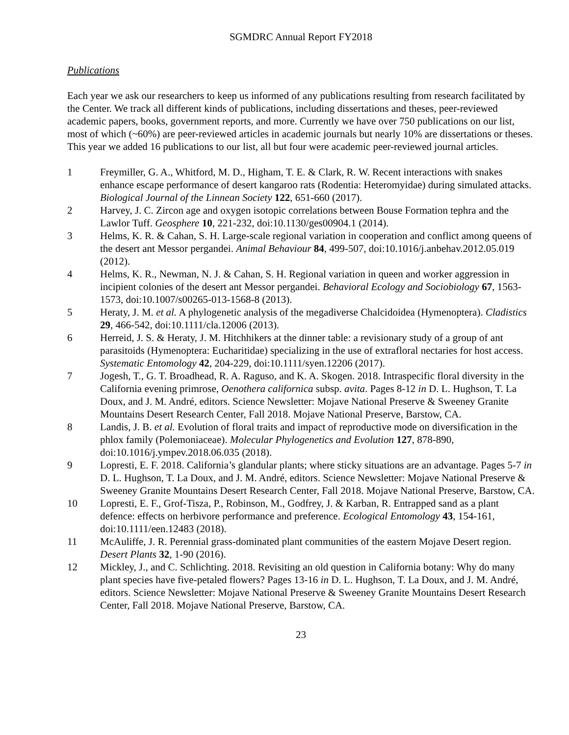SGMDRC Annual Report FY2018
Publications
Each year we ask our researchers to keep us informed of any publications resulting from research facilitated by the Center. We track all different kinds of publications, including dissertations and theses, peer-reviewed academic papers, books, government reports, and more. Currently we have over 750 publications on our list, most of which (~60%) are peer-reviewed articles in academic journals but nearly 10% are dissertations or theses. This year we added 16 publications to our list, all but four were academic peer-reviewed journal articles.
1 Freymiller, G. A., Whitford, M. D., Higham, T. E. & Clark, R. W. Recent interactions with snakes enhance escape performance of desert kangaroo rats (Rodentia: Heteromyidae) during simulated attacks. Biological Journal of the Linnean Society 122, 651-660 (2017).
2 Harvey, J. C. Zircon age and oxygen isotopic correlations between Bouse Formation tephra and the Lawlor Tuff. Geosphere 10, 221-232, doi:10.1130/ges00904.1 (2014).
3 Helms, K. R. & Cahan, S. H. Large-scale regional variation in cooperation and conflict among queens of the desert ant Messor pergandei. Animal Behaviour 84, 499-507, doi:10.1016/j.anbehav.2012.05.019 (2012).
4 Helms, K. R., Newman, N. J. & Cahan, S. H. Regional variation in queen and worker aggression in incipient colonies of the desert ant Messor pergandei. Behavioral Ecology and Sociobiology 67, 1563-1573, doi:10.1007/s00265-013-1568-8 (2013).
5 Heraty, J. M. et al. A phylogenetic analysis of the megadiverse Chalcidoidea (Hymenoptera). Cladistics 29, 466-542, doi:10.1111/cla.12006 (2013).
6 Herreid, J. S. & Heraty, J. M. Hitchhikers at the dinner table: a revisionary study of a group of ant parasitoids (Hymenoptera: Eucharitidae) specializing in the use of extrafloral nectaries for host access. Systematic Entomology 42, 204-229, doi:10.1111/syen.12206 (2017).
7 Jogesh, T., G. T. Broadhead, R. A. Raguso, and K. A. Skogen. 2018. Intraspecific floral diversity in the California evening primrose, Oenothera californica subsp. avita. Pages 8-12 in D. L. Hughson, T. La Doux, and J. M. André, editors. Science Newsletter: Mojave National Preserve & Sweeney Granite Mountains Desert Research Center, Fall 2018. Mojave National Preserve, Barstow, CA.
8 Landis, J. B. et al. Evolution of floral traits and impact of reproductive mode on diversification in the phlox family (Polemoniaceae). Molecular Phylogenetics and Evolution 127, 878-890, doi:10.1016/j.ympev.2018.06.035 (2018).
9 Lopresti, E. F. 2018. California’s glandular plants; where sticky situations are an advantage. Pages 5-7 in D. L. Hughson, T. La Doux, and J. M. André, editors. Science Newsletter: Mojave National Preserve & Sweeney Granite Mountains Desert Research Center, Fall 2018. Mojave National Preserve, Barstow, CA.
10 Lopresti, E. F., Grof-Tisza, P., Robinson, M., Godfrey, J. & Karban, R. Entrapped sand as a plant defence: effects on herbivore performance and preference. Ecological Entomology 43, 154-161, doi:10.1111/een.12483 (2018).
11 McAuliffe, J. R. Perennial grass-dominated plant communities of the eastern Mojave Desert region. Desert Plants 32, 1-90 (2016).
12 Mickley, J., and C. Schlichting. 2018. Revisiting an old question in California botany: Why do many plant species have five-petaled flowers? Pages 13-16 in D. L. Hughson, T. La Doux, and J. M. André, editors. Science Newsletter: Mojave National Preserve & Sweeney Granite Mountains Desert Research Center, Fall 2018. Mojave National Preserve, Barstow, CA.
23